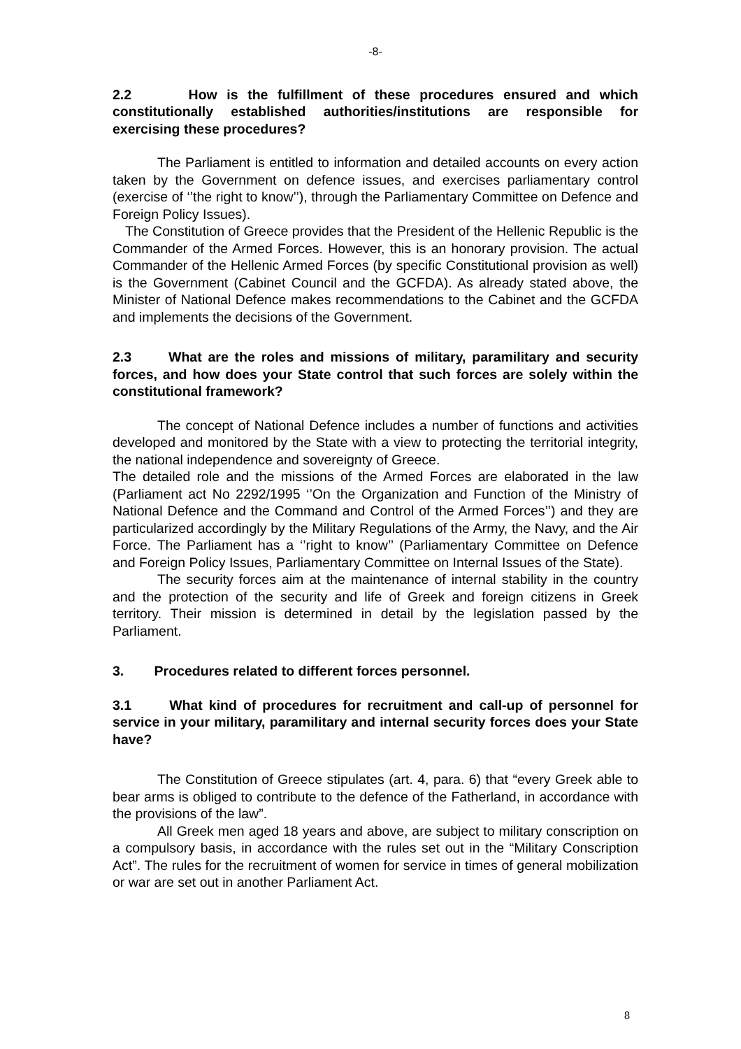-8-
2.2 How is the fulfillment of these procedures ensured and which constitutionally established authorities/institutions are responsible for exercising these procedures?
The Parliament is entitled to information and detailed accounts on every action taken by the Government on defence issues, and exercises parliamentary control (exercise of ‘’the right to know’’), through the Parliamentary Committee on Defence and Foreign Policy Issues).
The Constitution of Greece provides that the President of the Hellenic Republic is the Commander of the Armed Forces. However, this is an honorary provision. The actual Commander of the Hellenic Armed Forces (by specific Constitutional provision as well) is the Government (Cabinet Council and the GCFDA). As already stated above, the Minister of National Defence makes recommendations to the Cabinet and the GCFDA and implements the decisions of the Government.
2.3 What are the roles and missions of military, paramilitary and security forces, and how does your State control that such forces are solely within the constitutional framework?
The concept of National Defence includes a number of functions and activities developed and monitored by the State with a view to protecting the territorial integrity, the national independence and sovereignty of Greece.
The detailed role and the missions of the Armed Forces are elaborated in the law (Parliament act No 2292/1995 ‘’On the Organization and Function of the Ministry of National Defence and the Command and Control of the Armed Forces’’) and they are particularized accordingly by the Military Regulations of the Army, the Navy, and the Air Force. The Parliament has a ‘’right to know’’ (Parliamentary Committee on Defence and Foreign Policy Issues, Parliamentary Committee on Internal Issues of the State).
The security forces aim at the maintenance of internal stability in the country and the protection of the security and life of Greek and foreign citizens in Greek territory. Their mission is determined in detail by the legislation passed by the Parliament.
3. Procedures related to different forces personnel.
3.1 What kind of procedures for recruitment and call-up of personnel for service in your military, paramilitary and internal security forces does your State have?
The Constitution of Greece stipulates (art. 4, para. 6) that “every Greek able to bear arms is obliged to contribute to the defence of the Fatherland, in accordance with the provisions of the law”.
All Greek men aged 18 years and above, are subject to military conscription on a compulsory basis, in accordance with the rules set out in the “Military Conscription Act”. The rules for the recruitment of women for service in times of general mobilization or war are set out in another Parliament Act.
8